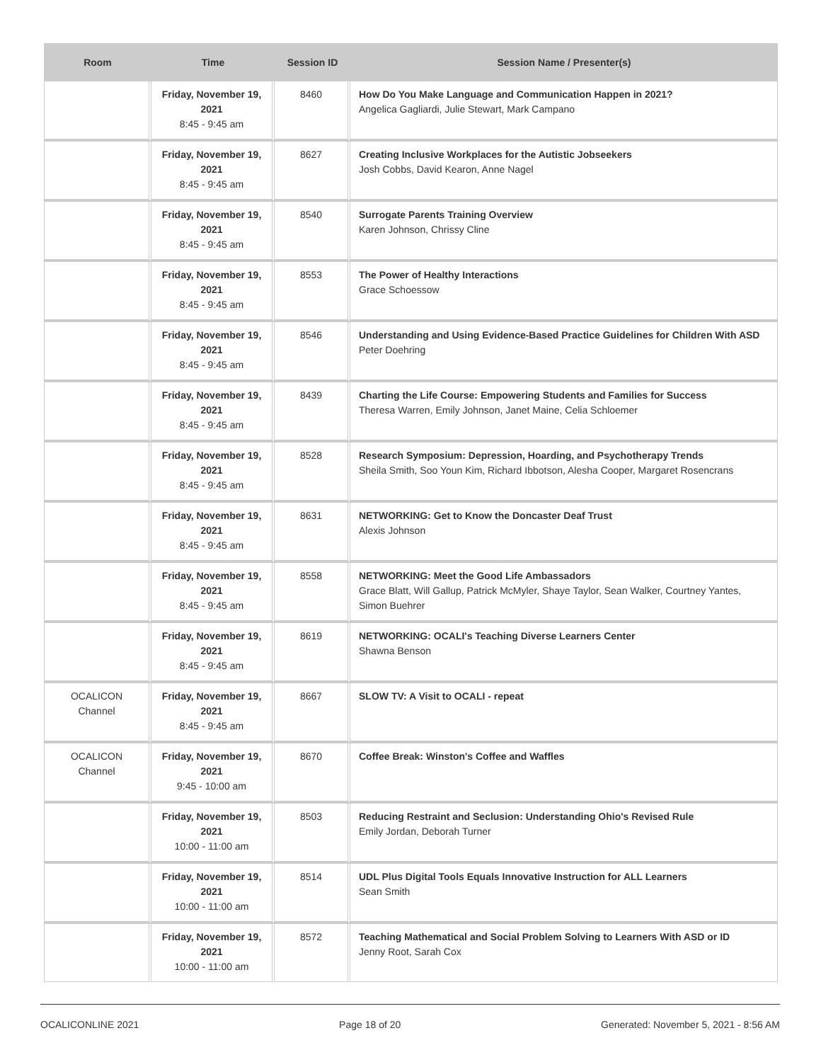| Room | Time | Session ID | Session Name / Presenter(s) |
| --- | --- | --- | --- |
| | Friday, November 19, 2021 8:45 - 9:45 am | 8460 | How Do You Make Language and Communication Happen in 2021? Angelica Gagliardi, Julie Stewart, Mark Campano |
| | Friday, November 19, 2021 8:45 - 9:45 am | 8627 | Creating Inclusive Workplaces for the Autistic Jobseekers Josh Cobbs, David Kearon, Anne Nagel |
| | Friday, November 19, 2021 8:45 - 9:45 am | 8540 | Surrogate Parents Training Overview Karen Johnson, Chrissy Cline |
| | Friday, November 19, 2021 8:45 - 9:45 am | 8553 | The Power of Healthy Interactions Grace Schoessow |
| | Friday, November 19, 2021 8:45 - 9:45 am | 8546 | Understanding and Using Evidence-Based Practice Guidelines for Children With ASD Peter Doehring |
| | Friday, November 19, 2021 8:45 - 9:45 am | 8439 | Charting the Life Course: Empowering Students and Families for Success Theresa Warren, Emily Johnson, Janet Maine, Celia Schloemer |
| | Friday, November 19, 2021 8:45 - 9:45 am | 8528 | Research Symposium: Depression, Hoarding, and Psychotherapy Trends Sheila Smith, Soo Youn Kim, Richard Ibbotson, Alesha Cooper, Margaret Rosencrans |
| | Friday, November 19, 2021 8:45 - 9:45 am | 8631 | NETWORKING: Get to Know the Doncaster Deaf Trust Alexis Johnson |
| | Friday, November 19, 2021 8:45 - 9:45 am | 8558 | NETWORKING: Meet the Good Life Ambassadors Grace Blatt, Will Gallup, Patrick McMyler, Shaye Taylor, Sean Walker, Courtney Yantes, Simon Buehrer |
| | Friday, November 19, 2021 8:45 - 9:45 am | 8619 | NETWORKING: OCALI's Teaching Diverse Learners Center Shawna Benson |
| OCALICON Channel | Friday, November 19, 2021 8:45 - 9:45 am | 8667 | SLOW TV: A Visit to OCALI - repeat |
| OCALICON Channel | Friday, November 19, 2021 9:45 - 10:00 am | 8670 | Coffee Break: Winston's Coffee and Waffles |
| | Friday, November 19, 2021 10:00 - 11:00 am | 8503 | Reducing Restraint and Seclusion: Understanding Ohio's Revised Rule Emily Jordan, Deborah Turner |
| | Friday, November 19, 2021 10:00 - 11:00 am | 8514 | UDL Plus Digital Tools Equals Innovative Instruction for ALL Learners Sean Smith |
| | Friday, November 19, 2021 10:00 - 11:00 am | 8572 | Teaching Mathematical and Social Problem Solving to Learners With ASD or ID Jenny Root, Sarah Cox |
OCALICONLINE 2021 Page 18 of 20 Generated: November 5, 2021 - 8:56 AM